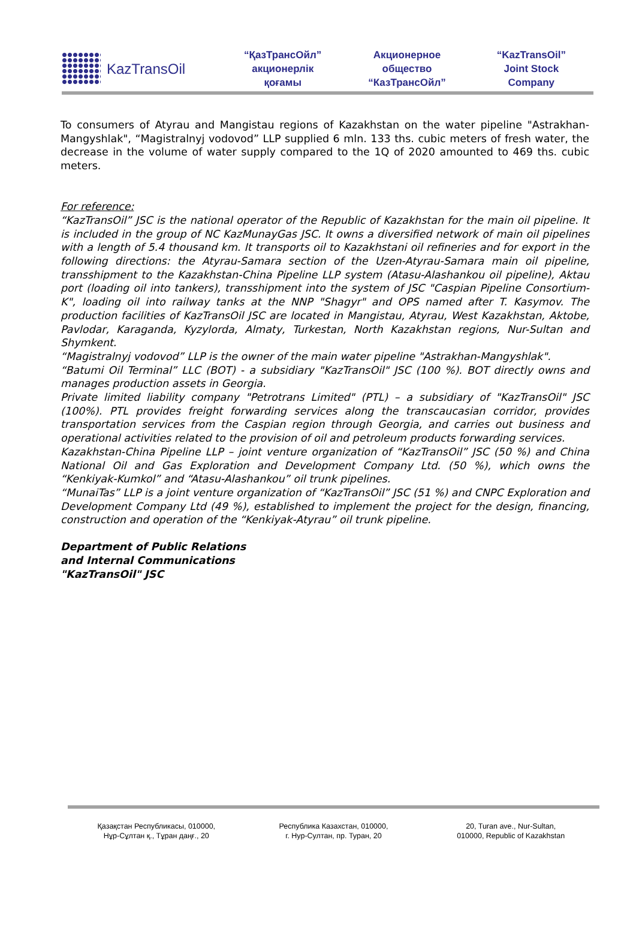KazTransOil
“ҚазТрансОйл”
акционерлік
қоғамы
Акционерное
общество
“КазТрансОйл”
“KazTransOil”
Joint Stock
Company
To consumers of Atyrau and Mangistau regions of Kazakhstan on the water pipeline "Astrakhan-Mangyshlak", “Magistralnyj vodovod” LLP supplied 6 mln. 133 ths. cubic meters of fresh water, the decrease in the volume of water supply compared to the 1Q of 2020 amounted to 469 ths. cubic meters.
For reference:
“KazTransOil” JSC is the national operator of the Republic of Kazakhstan for the main oil pipeline. It is included in the group of NC KazMunayGas JSC. It owns a diversified network of main oil pipelines with a length of 5.4 thousand km. It transports oil to Kazakhstani oil refineries and for export in the following directions: the Atyrau-Samara section of the Uzen-Atyrau-Samara main oil pipeline, transshipment to the Kazakhstan-China Pipeline LLP system (Atasu-Alashankou oil pipeline), Aktau port (loading oil into tankers), transshipment into the system of JSC "Caspian Pipeline Consortium-K", loading oil into railway tanks at the NNP "Shagyr" and OPS named after T. Kasymov. The production facilities of KazTransOil JSC are located in Mangistau, Atyrau, West Kazakhstan, Aktobe, Pavlodar, Karaganda, Kyzylorda, Almaty, Turkestan, North Kazakhstan regions, Nur-Sultan and Shymkent.
“Magistralnyj vodovod” LLP is the owner of the main water pipeline "Astrakhan-Mangyshlak".
“Batumi Oil Terminal” LLC (BOT) - a subsidiary "KazTransOil" JSC (100 %). BOT directly owns and manages production assets in Georgia.
Private limited liability company "Petrotrans Limited" (PTL) – a subsidiary of "KazTransOil" JSC (100%). PTL provides freight forwarding services along the transcaucasian corridor, provides transportation services from the Caspian region through Georgia, and carries out business and operational activities related to the provision of oil and petroleum products forwarding services.
Kazakhstan-China Pipeline LLP – joint venture organization of “KazTransOil” JSC (50 %) and China National Oil and Gas Exploration and Development Company Ltd. (50 %), which owns the “Kenkiyak-Kumkol” and “Atasu-Alashankou” oil trunk pipelines.
“MunaiTas” LLP is a joint venture organization of “KazTransOil” JSC (51 %) and CNPC Exploration and Development Company Ltd (49 %), established to implement the project for the design, financing, construction and operation of the “Kenkiyak-Atyrau” oil trunk pipeline.
Department of Public Relations
and Internal Communications
"KazTransOil" JSC
Қазақстан Республикасы, 010000,
Нұр-Сұлтан қ., Тұран даңғ., 20
Республика Казахстан, 010000,
г. Нур-Султан, пр. Туран, 20
20, Turan ave., Nur-Sultan,
010000, Republic of Kazakhstan